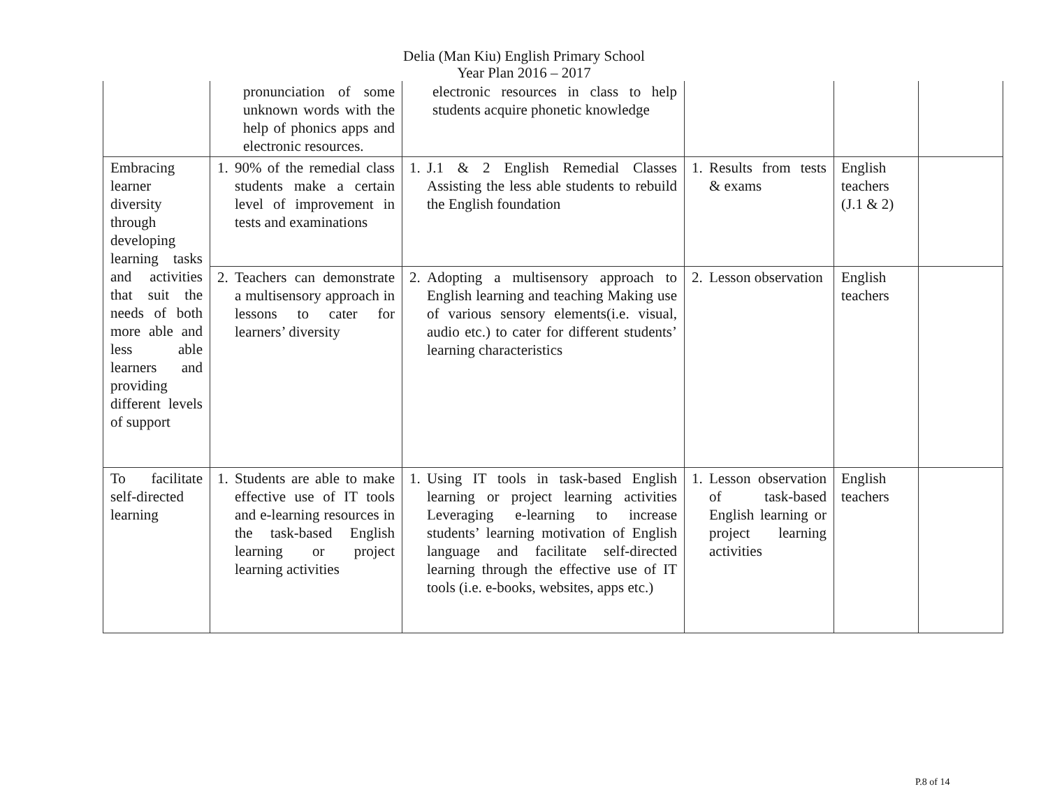Delia (Man Kiu) English Primary School
Year Plan 2016 – 2017
| | pronunciation of some unknown words with the help of phonics apps and electronic resources. | electronic resources in class to help students acquire phonetic knowledge | | | |
| Embracing learner diversity through developing learning tasks and activities that suit the needs of both more able and less able learners and providing different levels of support | 1. 90% of the remedial class students make a certain level of improvement in tests and examinations | 1. J.1 & 2 English Remedial Classes Assisting the less able students to rebuild the English foundation | 1. Results from tests & exams | English teachers (J.1 & 2) | |
| | 2. Teachers can demonstrate a multisensory approach in lessons to cater for learners’ diversity | 2. Adopting a multisensory approach to English learning and teaching Making use of various sensory elements(i.e. visual, audio etc.) to cater for different students’ learning characteristics | 2. Lesson observation | English teachers | |
| To facilitate self-directed learning | 1. Students are able to make effective use of IT tools and e-learning resources in the task-based English learning or project learning activities | 1. Using IT tools in task-based English learning or project learning activities Leveraging e-learning to increase students’ learning motivation of English language and facilitate self-directed learning through the effective use of IT tools (i.e. e-books, websites, apps etc.) | 1. Lesson observation of task-based English learning or project learning activities | English teachers | |
P.8 of 14